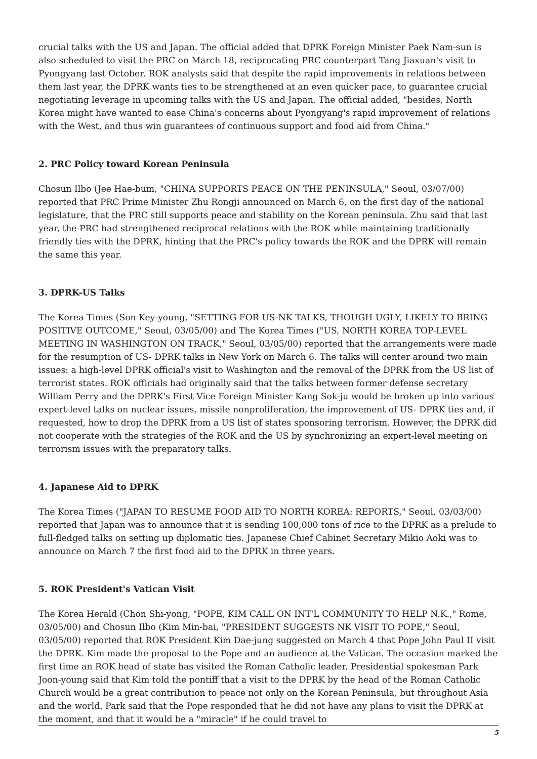crucial talks with the US and Japan. The official added that DPRK Foreign Minister Paek Nam-sun is also scheduled to visit the PRC on March 18, reciprocating PRC counterpart Tang Jiaxuan's visit to Pyongyang last October. ROK analysts said that despite the rapid improvements in relations between them last year, the DPRK wants ties to be strengthened at an even quicker pace, to guarantee crucial negotiating leverage in upcoming talks with the US and Japan. The official added, "besides, North Korea might have wanted to ease China's concerns about Pyongyang's rapid improvement of relations with the West, and thus win guarantees of continuous support and food aid from China."
2. PRC Policy toward Korean Peninsula
Chosun Ilbo (Jee Hae-bum, "CHINA SUPPORTS PEACE ON THE PENINSULA," Seoul, 03/07/00) reported that PRC Prime Minister Zhu Rongji announced on March 6, on the first day of the national legislature, that the PRC still supports peace and stability on the Korean peninsula. Zhu said that last year, the PRC had strengthened reciprocal relations with the ROK while maintaining traditionally friendly ties with the DPRK, hinting that the PRC's policy towards the ROK and the DPRK will remain the same this year.
3. DPRK-US Talks
The Korea Times (Son Key-young, "SETTING FOR US-NK TALKS, THOUGH UGLY, LIKELY TO BRING POSITIVE OUTCOME," Seoul, 03/05/00) and The Korea Times ("US, NORTH KOREA TOP-LEVEL MEETING IN WASHINGTON ON TRACK," Seoul, 03/05/00) reported that the arrangements were made for the resumption of US- DPRK talks in New York on March 6. The talks will center around two main issues: a high-level DPRK official's visit to Washington and the removal of the DPRK from the US list of terrorist states. ROK officials had originally said that the talks between former defense secretary William Perry and the DPRK's First Vice Foreign Minister Kang Sok-ju would be broken up into various expert-level talks on nuclear issues, missile nonproliferation, the improvement of US- DPRK ties and, if requested, how to drop the DPRK from a US list of states sponsoring terrorism. However, the DPRK did not cooperate with the strategies of the ROK and the US by synchronizing an expert-level meeting on terrorism issues with the preparatory talks.
4. Japanese Aid to DPRK
The Korea Times ("JAPAN TO RESUME FOOD AID TO NORTH KOREA: REPORTS," Seoul, 03/03/00) reported that Japan was to announce that it is sending 100,000 tons of rice to the DPRK as a prelude to full-fledged talks on setting up diplomatic ties. Japanese Chief Cabinet Secretary Mikio Aoki was to announce on March 7 the first food aid to the DPRK in three years.
5. ROK President's Vatican Visit
The Korea Herald (Chon Shi-yong, "POPE, KIM CALL ON INT'L COMMUNITY TO HELP N.K.," Rome, 03/05/00) and Chosun Ilbo (Kim Min-bai, "PRESIDENT SUGGESTS NK VISIT TO POPE," Seoul, 03/05/00) reported that ROK President Kim Dae-jung suggested on March 4 that Pope John Paul II visit the DPRK. Kim made the proposal to the Pope and an audience at the Vatican. The occasion marked the first time an ROK head of state has visited the Roman Catholic leader. Presidential spokesman Park Joon-young said that Kim told the pontiff that a visit to the DPRK by the head of the Roman Catholic Church would be a great contribution to peace not only on the Korean Peninsula, but throughout Asia and the world. Park said that the Pope responded that he did not have any plans to visit the DPRK at the moment, and that it would be a "miracle" if he could travel to
5